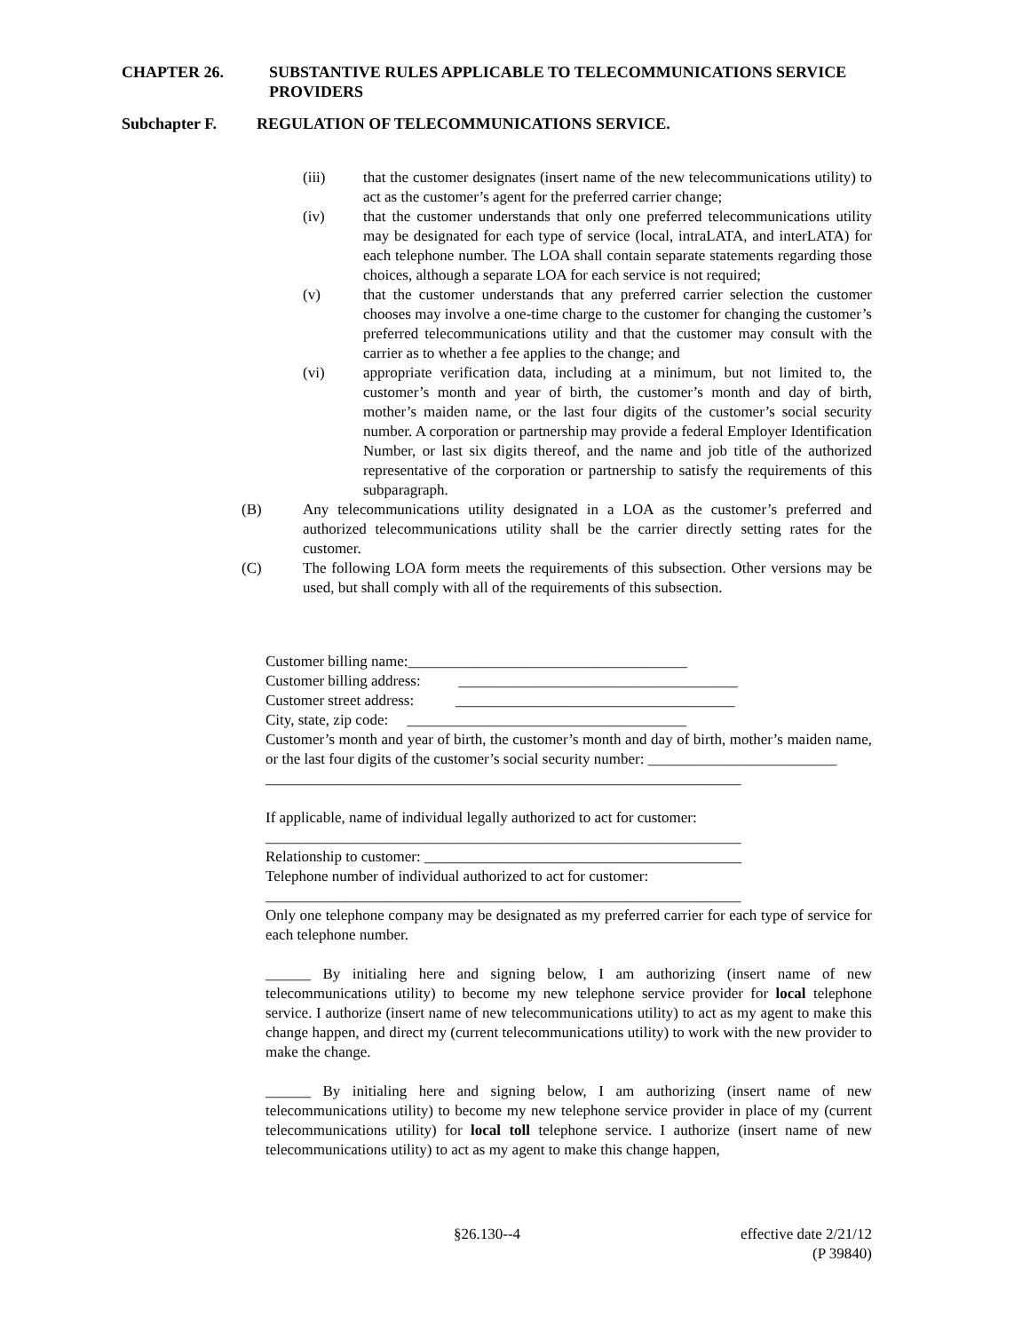CHAPTER 26. SUBSTANTIVE RULES APPLICABLE TO TELECOMMUNICATIONS SERVICE PROVIDERS
Subchapter F. REGULATION OF TELECOMMUNICATIONS SERVICE.
(iii) that the customer designates (insert name of the new telecommunications utility) to act as the customer’s agent for the preferred carrier change;
(iv) that the customer understands that only one preferred telecommunications utility may be designated for each type of service (local, intraLATA, and interLATA) for each telephone number. The LOA shall contain separate statements regarding those choices, although a separate LOA for each service is not required;
(v) that the customer understands that any preferred carrier selection the customer chooses may involve a one-time charge to the customer for changing the customer’s preferred telecommunications utility and that the customer may consult with the carrier as to whether a fee applies to the change; and
(vi) appropriate verification data, including at a minimum, but not limited to, the customer’s month and year of birth, the customer’s month and day of birth, mother’s maiden name, or the last four digits of the customer’s social security number. A corporation or partnership may provide a federal Employer Identification Number, or last six digits thereof, and the name and job title of the authorized representative of the corporation or partnership to satisfy the requirements of this subparagraph.
(B) Any telecommunications utility designated in a LOA as the customer’s preferred and authorized telecommunications utility shall be the carrier directly setting rates for the customer.
(C) The following LOA form meets the requirements of this subsection. Other versions may be used, but shall comply with all of the requirements of this subsection.
Customer billing name:_____________________________________
Customer billing address: _____________________________________
Customer street address: _____________________________________
City, state, zip code: _____________________________________
Customer’s month and year of birth, the customer’s month and day of birth, mother’s maiden name, or the last four digits of the customer’s social security number: _________________________
_______________________________________________________________
If applicable, name of individual legally authorized to act for customer:
_______________________________________________________________
Relationship to customer: __________________________________________
Telephone number of individual authorized to act for customer:
_______________________________________________________________
Only one telephone company may be designated as my preferred carrier for each type of service for each telephone number.
______ By initialing here and signing below, I am authorizing (insert name of new telecommunications utility) to become my new telephone service provider for local telephone service. I authorize (insert name of new telecommunications utility) to act as my agent to make this change happen, and direct my (current telecommunications utility) to work with the new provider to make the change.
______ By initialing here and signing below, I am authorizing (insert name of new telecommunications utility) to become my new telephone service provider in place of my (current telecommunications utility) for local toll telephone service. I authorize (insert name of new telecommunications utility) to act as my agent to make this change happen,
§26.130--4
effective date 2/21/12
(P 39840)